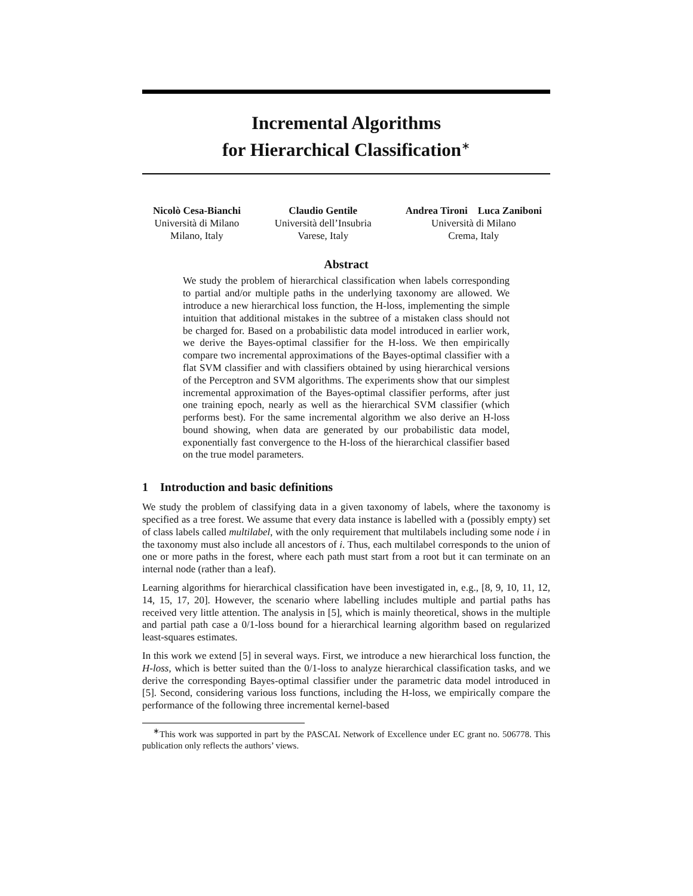Incremental Algorithms
for Hierarchical Classification<sup>∗</sup>
Nicolò Cesa-Bianchi
Università di Milano
Milano, Italy
Claudio Gentile
Università dell’Insubria
Varese, Italy
Andrea Tironi Luca Zaniboni
Università di Milano
Crema, Italy
Abstract
We study the problem of hierarchical classification when labels corresponding to partial and/or multiple paths in the underlying taxonomy are allowed. We introduce a new hierarchical loss function, the H-loss, implementing the simple intuition that additional mistakes in the subtree of a mistaken class should not be charged for. Based on a probabilistic data model introduced in earlier work, we derive the Bayes-optimal classifier for the H-loss. We then empirically compare two incremental approximations of the Bayes-optimal classifier with a flat SVM classifier and with classifiers obtained by using hierarchical versions of the Perceptron and SVM algorithms. The experiments show that our simplest incremental approximation of the Bayes-optimal classifier performs, after just one training epoch, nearly as well as the hierarchical SVM classifier (which performs best). For the same incremental algorithm we also derive an H-loss bound showing, when data are generated by our probabilistic data model, exponentially fast convergence to the H-loss of the hierarchical classifier based on the true model parameters.
1 Introduction and basic definitions
We study the problem of classifying data in a given taxonomy of labels, where the taxonomy is specified as a tree forest. We assume that every data instance is labelled with a (possibly empty) set of class labels called multilabel, with the only requirement that multilabels including some node i in the taxonomy must also include all ancestors of i. Thus, each multilabel corresponds to the union of one or more paths in the forest, where each path must start from a root but it can terminate on an internal node (rather than a leaf).
Learning algorithms for hierarchical classification have been investigated in, e.g., [8, 9, 10, 11, 12, 14, 15, 17, 20]. However, the scenario where labelling includes multiple and partial paths has received very little attention. The analysis in [5], which is mainly theoretical, shows in the multiple and partial path case a 0/1-loss bound for a hierarchical learning algorithm based on regularized least-squares estimates.
In this work we extend [5] in several ways. First, we introduce a new hierarchical loss function, the H-loss, which is better suited than the 0/1-loss to analyze hierarchical classification tasks, and we derive the corresponding Bayes-optimal classifier under the parametric data model introduced in [5]. Second, considering various loss functions, including the H-loss, we empirically compare the performance of the following three incremental kernel-based
<sup>∗</sup>This work was supported in part by the PASCAL Network of Excellence under EC grant no. 506778. This publication only reflects the authors’ views.